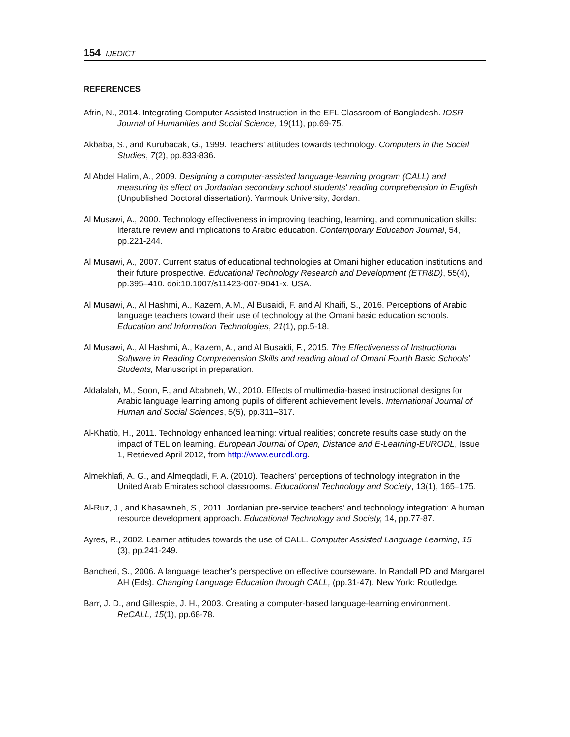154 IJEDICT
REFERENCES
Afrin, N., 2014. Integrating Computer Assisted Instruction in the EFL Classroom of Bangladesh. IOSR Journal of Humanities and Social Science, 19(11), pp.69-75.
Akbaba, S., and Kurubacak, G., 1999. Teachers’ attitudes towards technology. Computers in the Social Studies, 7(2), pp.833-836.
Al Abdel Halim, A., 2009. Designing a computer-assisted language-learning program (CALL) and measuring its effect on Jordanian secondary school students' reading comprehension in English (Unpublished Doctoral dissertation). Yarmouk University, Jordan.
Al Musawi, A., 2000. Technology effectiveness in improving teaching, learning, and communication skills: literature review and implications to Arabic education. Contemporary Education Journal, 54, pp.221-244.
Al Musawi, A., 2007. Current status of educational technologies at Omani higher education institutions and their future prospective. Educational Technology Research and Development (ETR&D), 55(4), pp.395–410. doi:10.1007/s11423-007-9041-x. USA.
Al Musawi, A., Al Hashmi, A., Kazem, A.M., Al Busaidi, F. and Al Khaifi, S., 2016. Perceptions of Arabic language teachers toward their use of technology at the Omani basic education schools. Education and Information Technologies, 21(1), pp.5-18.
Al Musawi, A., Al Hashmi, A., Kazem, A., and Al Busaidi, F., 2015. The Effectiveness of Instructional Software in Reading Comprehension Skills and reading aloud of Omani Fourth Basic Schools’ Students, Manuscript in preparation.
Aldalalah, M., Soon, F., and Ababneh, W., 2010. Effects of multimedia-based instructional designs for Arabic language learning among pupils of different achievement levels. International Journal of Human and Social Sciences, 5(5), pp.311–317.
Al-Khatib, H., 2011. Technology enhanced learning: virtual realities; concrete results case study on the impact of TEL on learning. European Journal of Open, Distance and E-Learning-EURODL, Issue 1, Retrieved April 2012, from http://www.eurodl.org.
Almekhlafi, A. G., and Almeqdadi, F. A. (2010). Teachers’ perceptions of technology integration in the United Arab Emirates school classrooms. Educational Technology and Society, 13(1), 165–175.
Al-Ruz, J., and Khasawneh, S., 2011. Jordanian pre-service teachers’ and technology integration: A human resource development approach. Educational Technology and Society, 14, pp.77-87.
Ayres, R., 2002. Learner attitudes towards the use of CALL. Computer Assisted Language Learning, 15 (3), pp.241-249.
Bancheri, S., 2006. A language teacher's perspective on effective courseware. In Randall PD and Margaret AH (Eds). Changing Language Education through CALL, (pp.31-47). New York: Routledge.
Barr, J. D., and Gillespie, J. H., 2003. Creating a computer-based language-learning environment. ReCALL, 15(1), pp.68-78.